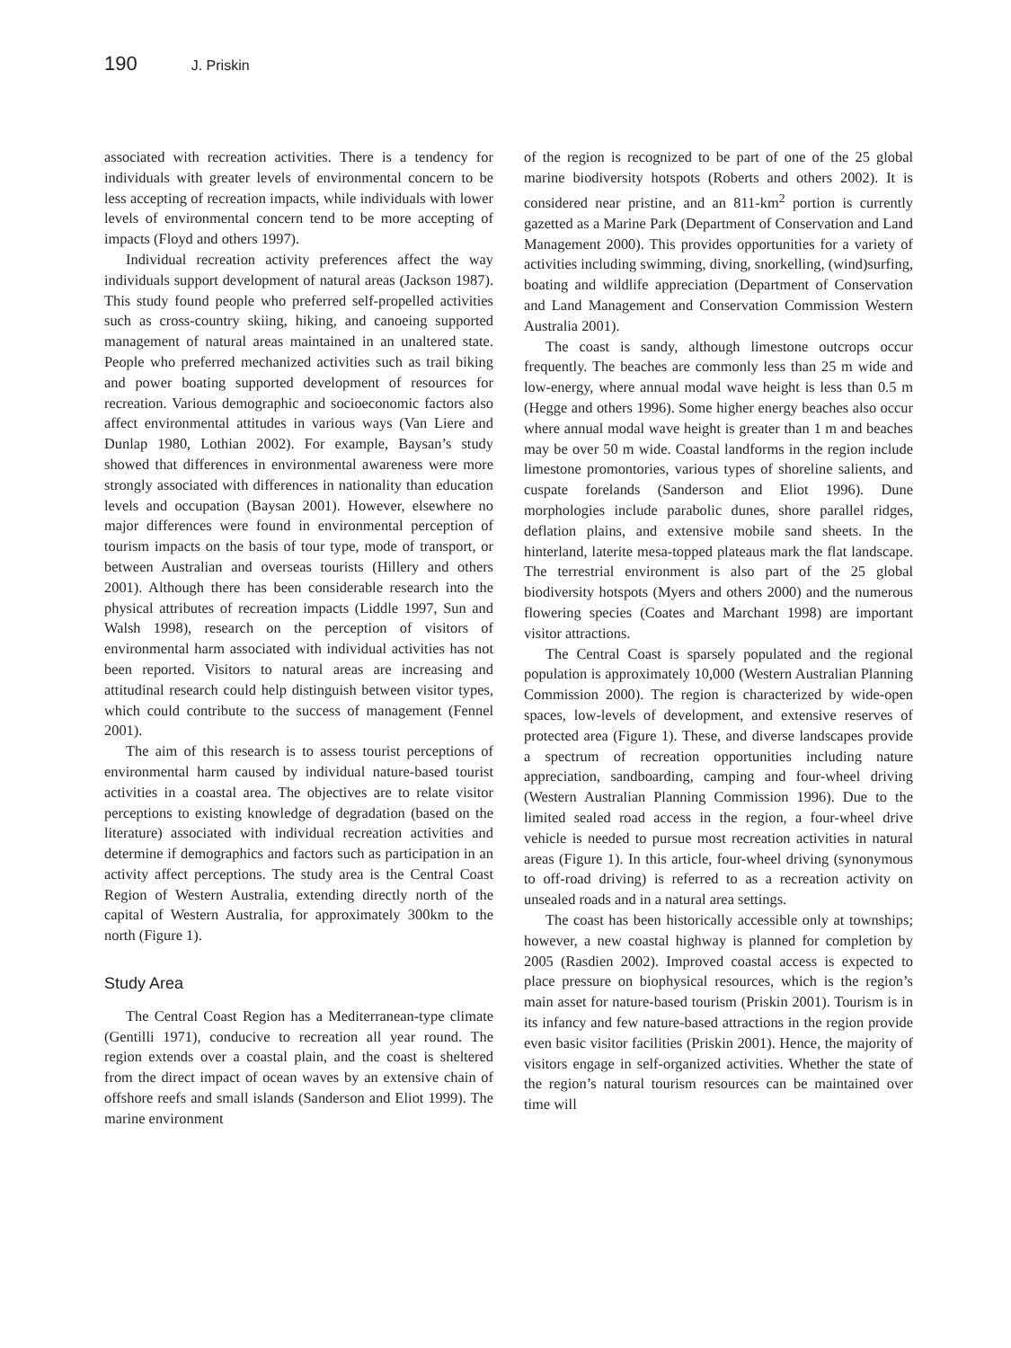190 J. Priskin
associated with recreation activities. There is a tendency for individuals with greater levels of environmental concern to be less accepting of recreation impacts, while individuals with lower levels of environmental concern tend to be more accepting of impacts (Floyd and others 1997).
Individual recreation activity preferences affect the way individuals support development of natural areas (Jackson 1987). This study found people who preferred self-propelled activities such as cross-country skiing, hiking, and canoeing supported management of natural areas maintained in an unaltered state. People who preferred mechanized activities such as trail biking and power boating supported development of resources for recreation. Various demographic and socioeconomic factors also affect environmental attitudes in various ways (Van Liere and Dunlap 1980, Lothian 2002). For example, Baysan’s study showed that differences in environmental awareness were more strongly associated with differences in nationality than education levels and occupation (Baysan 2001). However, elsewhere no major differences were found in environmental perception of tourism impacts on the basis of tour type, mode of transport, or between Australian and overseas tourists (Hillery and others 2001). Although there has been considerable research into the physical attributes of recreation impacts (Liddle 1997, Sun and Walsh 1998), research on the perception of visitors of environmental harm associated with individual activities has not been reported. Visitors to natural areas are increasing and attitudinal research could help distinguish between visitor types, which could contribute to the success of management (Fennel 2001).
The aim of this research is to assess tourist perceptions of environmental harm caused by individual nature-based tourist activities in a coastal area. The objectives are to relate visitor perceptions to existing knowledge of degradation (based on the literature) associated with individual recreation activities and determine if demographics and factors such as participation in an activity affect perceptions. The study area is the Central Coast Region of Western Australia, extending directly north of the capital of Western Australia, for approximately 300km to the north (Figure 1).
Study Area
The Central Coast Region has a Mediterranean-type climate (Gentilli 1971), conducive to recreation all year round. The region extends over a coastal plain, and the coast is sheltered from the direct impact of ocean waves by an extensive chain of offshore reefs and small islands (Sanderson and Eliot 1999). The marine environment
of the region is recognized to be part of one of the 25 global marine biodiversity hotspots (Roberts and others 2002). It is considered near pristine, and an 811-km<sup>2</sup> portion is currently gazetted as a Marine Park (Department of Conservation and Land Management 2000). This provides opportunities for a variety of activities including swimming, diving, snorkelling, (wind)surfing, boating and wildlife appreciation (Department of Conservation and Land Management and Conservation Commission Western Australia 2001).
The coast is sandy, although limestone outcrops occur frequently. The beaches are commonly less than 25 m wide and low-energy, where annual modal wave height is less than 0.5 m (Hegge and others 1996). Some higher energy beaches also occur where annual modal wave height is greater than 1 m and beaches may be over 50 m wide. Coastal landforms in the region include limestone promontories, various types of shoreline salients, and cuspate forelands (Sanderson and Eliot 1996). Dune morphologies include parabolic dunes, shore parallel ridges, deflation plains, and extensive mobile sand sheets. In the hinterland, laterite mesa-topped plateaus mark the flat landscape. The terrestrial environment is also part of the 25 global biodiversity hotspots (Myers and others 2000) and the numerous flowering species (Coates and Marchant 1998) are important visitor attractions.
The Central Coast is sparsely populated and the regional population is approximately 10,000 (Western Australian Planning Commission 2000). The region is characterized by wide-open spaces, low-levels of development, and extensive reserves of protected area (Figure 1). These, and diverse landscapes provide a spectrum of recreation opportunities including nature appreciation, sandboarding, camping and four-wheel driving (Western Australian Planning Commission 1996). Due to the limited sealed road access in the region, a four-wheel drive vehicle is needed to pursue most recreation activities in natural areas (Figure 1). In this article, four-wheel driving (synonymous to off-road driving) is referred to as a recreation activity on unsealed roads and in a natural area settings.
The coast has been historically accessible only at townships; however, a new coastal highway is planned for completion by 2005 (Rasdien 2002). Improved coastal access is expected to place pressure on biophysical resources, which is the region’s main asset for nature-based tourism (Priskin 2001). Tourism is in its infancy and few nature-based attractions in the region provide even basic visitor facilities (Priskin 2001). Hence, the majority of visitors engage in self-organized activities. Whether the state of the region’s natural tourism resources can be maintained over time will